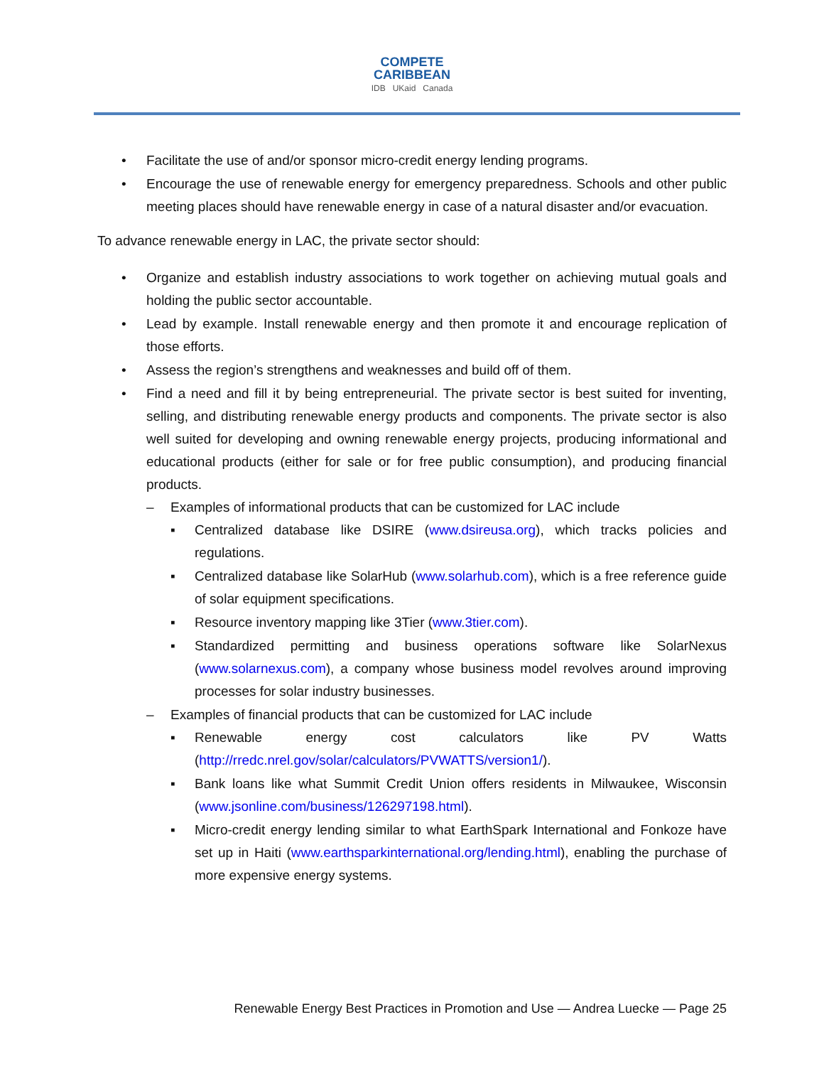COMPETE
CARIBBEAN
IDB UKaid Canada
• Facilitate the use of and/or sponsor micro-credit energy lending programs.
• Encourage the use of renewable energy for emergency preparedness. Schools and other public meeting places should have renewable energy in case of a natural disaster and/or evacuation.
To advance renewable energy in LAC, the private sector should:
• Organize and establish industry associations to work together on achieving mutual goals and holding the public sector accountable.
• Lead by example. Install renewable energy and then promote it and encourage replication of those efforts.
• Assess the region’s strengthens and weaknesses and build off of them.
• Find a need and fill it by being entrepreneurial. The private sector is best suited for inventing, selling, and distributing renewable energy products and components. The private sector is also well suited for developing and owning renewable energy projects, producing informational and educational products (either for sale or for free public consumption), and producing financial products.
– Examples of informational products that can be customized for LAC include
▪ Centralized database like DSIRE (www.dsireusa.org), which tracks policies and regulations.
▪ Centralized database like SolarHub (www.solarhub.com), which is a free reference guide of solar equipment specifications.
▪ Resource inventory mapping like 3Tier (www.3tier.com).
▪ Standardized permitting and business operations software like SolarNexus (www.solarnexus.com), a company whose business model revolves around improving processes for solar industry businesses.
– Examples of financial products that can be customized for LAC include
▪ Renewable energy cost calculators like PV Watts (http://rredc.nrel.gov/solar/calculators/PVWATTS/version1/).
▪ Bank loans like what Summit Credit Union offers residents in Milwaukee, Wisconsin (www.jsonline.com/business/126297198.html).
▪ Micro-credit energy lending similar to what EarthSpark International and Fonkoze have set up in Haiti (www.earthsparkinternational.org/lending.html), enabling the purchase of more expensive energy systems.
Renewable Energy Best Practices in Promotion and Use — Andrea Luecke — Page 25